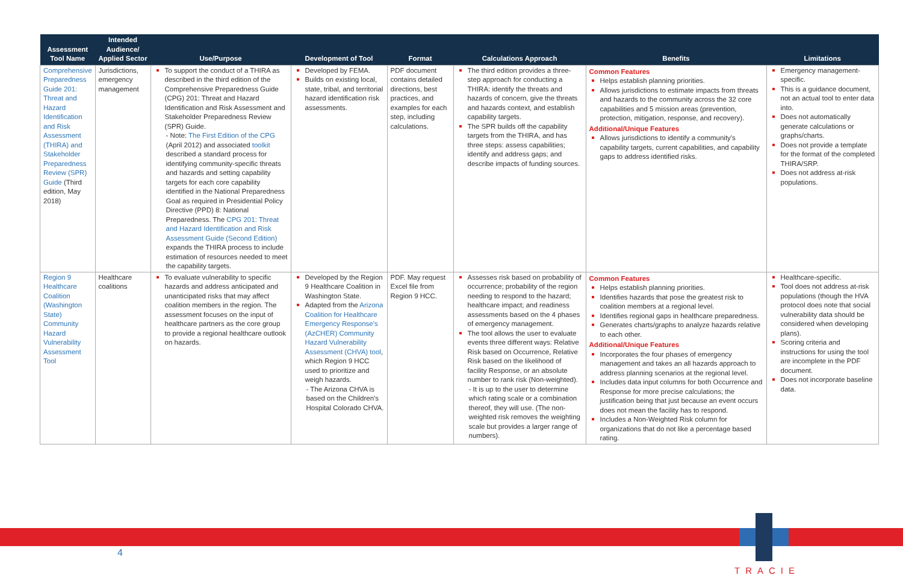| Assessment Tool Name | Intended Audience/ Applied Sector | Use/Purpose | Development of Tool | Format | Calculations Approach | Benefits | Limitations |
| --- | --- | --- | --- | --- | --- | --- | --- |
| Comprehensive Preparedness Guide 201: Threat and Hazard Identification and Risk Assessment (THIRA) and Stakeholder Preparedness Review (SPR) Guide (Third edition, May 2018) | Jurisdictions, emergency management | To support the conduct of a THIRA as described in the third edition of the Comprehensive Preparedness Guide (CPG) 201: Threat and Hazard Identification and Risk Assessment and Stakeholder Preparedness Review (SPR) Guide. - Note: The First Edition of the CPG (April 2012) and associated toolkit described a standard process for identifying community-specific threats and hazards and setting capability targets for each core capability identified in the National Preparedness Goal as required in Presidential Policy Directive (PPD) 8: National Preparedness. The CPG 201: Threat and Hazard Identification and Risk Assessment Guide (Second Edition) expands the THIRA process to include estimation of resources needed to meet the capability targets. | Developed by FEMA. Builds on existing local, state, tribal, and territorial hazard identification risk assessments. | PDF document contains detailed directions, best practices, and examples for each step, including calculations. | The third edition provides a three-step approach for conducting a THIRA: identify the threats and hazards of concern, give the threats and hazards context, and establish capability targets. The SPR builds off the capability targets from the THIRA, and has three steps: assess capabilities; identify and address gaps; and describe impacts of funding sources. | Common Features Helps establish planning priorities. Allows jurisdictions to estimate impacts from threats and hazards to the community across the 32 core capabilities and 5 mission areas (prevention, protection, mitigation, response, and recovery). Additional/Unique Features Allows jurisdictions to identify a community's capability targets, current capabilities, and capability gaps to address identified risks. | Emergency management-specific. This is a guidance document, not an actual tool to enter data into. Does not automatically generate calculations or graphs/charts. Does not provide a template for the format of the completed THIRA/SRP. Does not address at-risk populations. |
| Region 9 Healthcare Coalition (Washington State) Community Hazard Vulnerability Assessment Tool | Healthcare coalitions | To evaluate vulnerability to specific hazards and address anticipated and unanticipated risks that may affect coalition members in the region. The assessment focuses on the input of healthcare partners as the core group to provide a regional healthcare outlook on hazards. | Developed by the Region 9 Healthcare Coalition in Washington State. Adapted from the Arizona Coalition for Healthcare Emergency Response's (AzCHER) Community Hazard Vulnerability Assessment (CHVA) tool , which Region 9 HCC used to prioritize and weigh hazards. - The Arizona CHVA is based on the Children's Hospital Colorado CHVA. | PDF. May request Excel file from Region 9 HCC. | Assesses risk based on probability of occurrence; probability of the region needing to respond to the hazard; healthcare impact; and readiness assessments based on the 4 phases of emergency management. The tool allows the user to evaluate events three different ways: Relative Risk based on Occurrence, Relative Risk based on the likelihood of facility Response, or an absolute number to rank risk (Non-weighted). - It is up to the user to determine which rating scale or a combination thereof, they will use. (The non-weighted risk removes the weighting scale but provides a larger range of numbers). | Common Features Helps establish planning priorities. Identifies hazards that pose the greatest risk to coalition members at a regional level. Identifies regional gaps in healthcare preparedness. Generates charts/graphs to analyze hazards relative to each other. Additional/Unique Features Incorporates the four phases of emergency management and takes an all hazards approach to address planning scenarios at the regional level. Includes data input columns for both Occurrence and Response for more precise calculations; the justification being that just because an event occurs does not mean the facility has to respond. Includes a Non-Weighted Risk column for organizations that do not like a percentage based rating. | Healthcare-specific. Tool does not address at-risk populations (though the HVA protocol does note that social vulnerability data should be considered when developing plans). Scoring criteria and instructions for using the tool are incomplete in the PDF document. Does not incorporate baseline data. |
4
TRACIE